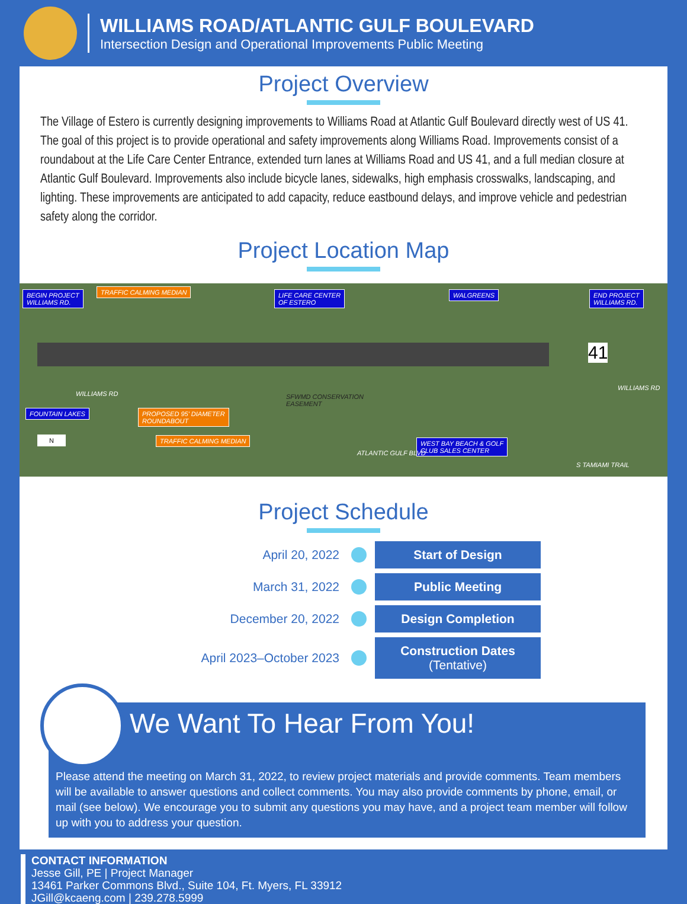WILLIAMS ROAD/ATLANTIC GULF BOULEVARD
Intersection Design and Operational Improvements Public Meeting
Project Overview
The Village of Estero is currently designing improvements to Williams Road at Atlantic Gulf Boulevard directly west of US 41. The goal of this project is to provide operational and safety improvements along Williams Road. Improvements consist of a roundabout at the Life Care Center Entrance, extended turn lanes at Williams Road and US 41, and a full median closure at Atlantic Gulf Boulevard. Improvements also include bicycle lanes, sidewalks, high emphasis crosswalks, landscaping, and lighting. These improvements are anticipated to add capacity, reduce eastbound delays, and improve vehicle and pedestrian safety along the corridor.
Project Location Map
BEGIN PROJECT
WILLIAMS RD.
TRAFFIC CALMING MEDIAN LIFE CARE CENTER
OF ESTERO
WALGREENS END PROJECT
WILLIAMS RD.
FOUNTAIN LAKES PROPOSED 95' DIAMETER
ROUNDABOUT
TRAFFIC CALMING MEDIAN
SFWMD CONSERVATION
EASEMENT
WEST BAY BEACH & GOLF
CLUB SALES CENTER
ATLANTIC GULF BLVD
WILLIAMS RD
S TAMIAMI TRAIL
41
WILLIAMS RD
N
Project Schedule
April 20, 2022
Start of Design
March 31, 2022
Public Meeting
December 20, 2022
Design Completion
April 2023–October 2023
Construction Dates (Tentative)
We Want To Hear From You!
Please attend the meeting on March 31, 2022, to review project materials and provide comments. Team members will be available to answer questions and collect comments. You may also provide comments by phone, email, or mail (see below). We encourage you to submit any questions you may have, and a project team member will follow up with you to address your question.
CONTACT INFORMATION
Jesse Gill, PE | Project Manager
13461 Parker Commons Blvd., Suite 104, Ft. Myers, FL 33912
JGill@kcaeng.com | 239.278.5999